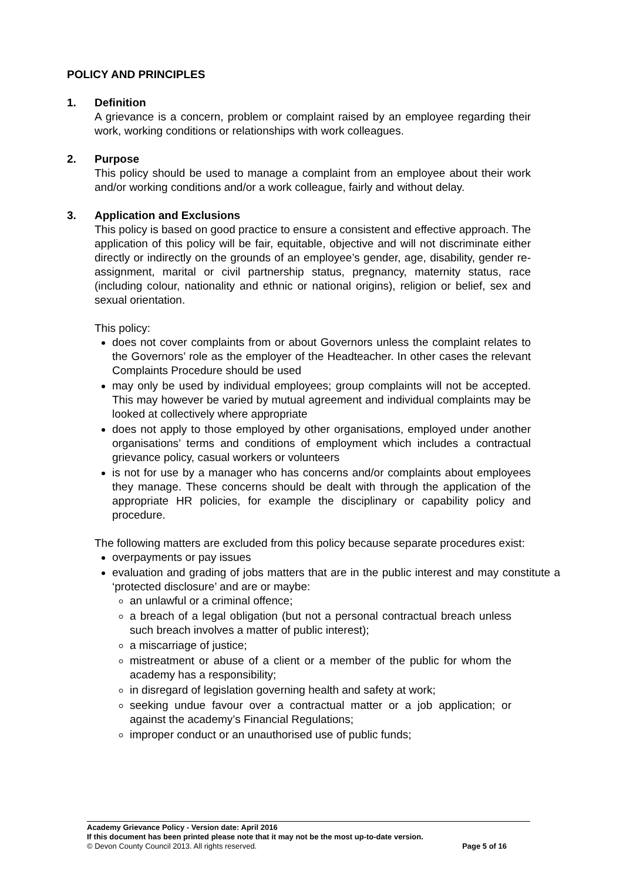POLICY AND PRINCIPLES
1. Definition
A grievance is a concern, problem or complaint raised by an employee regarding their work, working conditions or relationships with work colleagues.
2. Purpose
This policy should be used to manage a complaint from an employee about their work and/or working conditions and/or a work colleague, fairly and without delay.
3. Application and Exclusions
This policy is based on good practice to ensure a consistent and effective approach. The application of this policy will be fair, equitable, objective and will not discriminate either directly or indirectly on the grounds of an employee’s gender, age, disability, gender re-assignment, marital or civil partnership status, pregnancy, maternity status, race (including colour, nationality and ethnic or national origins), religion or belief, sex and sexual orientation.
This policy:
does not cover complaints from or about Governors unless the complaint relates to the Governors’ role as the employer of the Headteacher. In other cases the relevant Complaints Procedure should be used
may only be used by individual employees; group complaints will not be accepted. This may however be varied by mutual agreement and individual complaints may be looked at collectively where appropriate
does not apply to those employed by other organisations, employed under another organisations’ terms and conditions of employment which includes a contractual grievance policy, casual workers or volunteers
is not for use by a manager who has concerns and/or complaints about employees they manage. These concerns should be dealt with through the application of the appropriate HR policies, for example the disciplinary or capability policy and procedure.
The following matters are excluded from this policy because separate procedures exist:
overpayments or pay issues
evaluation and grading of jobs matters that are in the public interest and may constitute a ‘protected disclosure’ and are or maybe:
an unlawful or a criminal offence;
a breach of a legal obligation (but not a personal contractual breach unless such breach involves a matter of public interest);
a miscarriage of justice;
mistreatment or abuse of a client or a member of the public for whom the academy has a responsibility;
in disregard of legislation governing health and safety at work;
seeking undue favour over a contractual matter or a job application; or against the academy’s Financial Regulations;
improper conduct or an unauthorised use of public funds;
Academy Grievance Policy - Version date: April 2016
If this document has been printed please note that it may not be the most up-to-date version.
© Devon County Council 2013. All rights reserved. Page 5 of 16